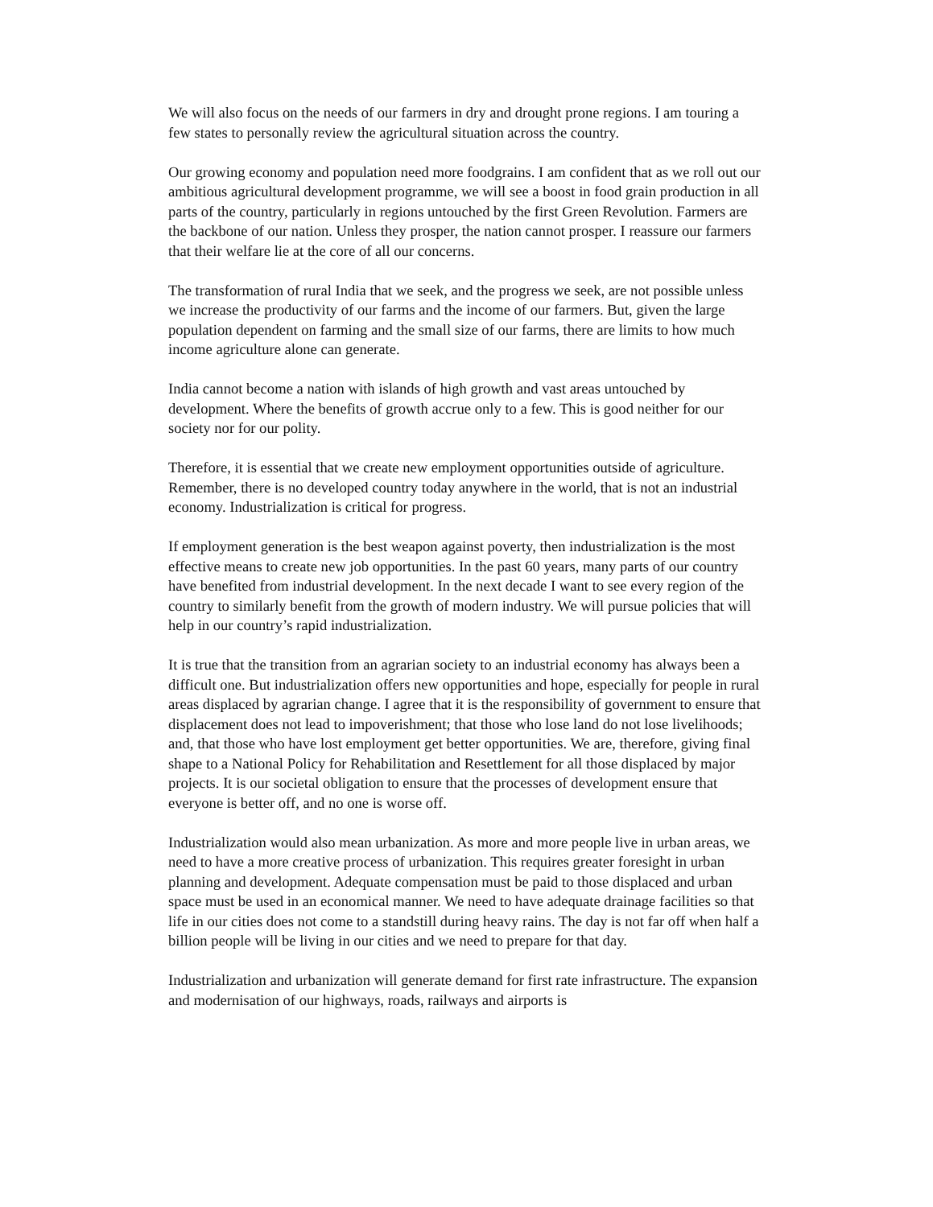We will also focus on the needs of our farmers in dry and drought prone regions. I am touring a few states to personally review the agricultural situation across the country.
Our growing economy and population need more foodgrains. I am confident that as we roll out our ambitious agricultural development programme, we will see a boost in food grain production in all parts of the country, particularly in regions untouched by the first Green Revolution. Farmers are the backbone of our nation. Unless they prosper, the nation cannot prosper. I reassure our farmers that their welfare lie at the core of all our concerns.
The transformation of rural India that we seek, and the progress we seek, are not possible unless we increase the productivity of our farms and the income of our farmers. But, given the large population dependent on farming and the small size of our farms, there are limits to how much income agriculture alone can generate.
India cannot become a nation with islands of high growth and vast areas untouched by development. Where the benefits of growth accrue only to a few. This is good neither for our society nor for our polity.
Therefore, it is essential that we create new employment opportunities outside of agriculture. Remember, there is no developed country today anywhere in the world, that is not an industrial economy. Industrialization is critical for progress.
If employment generation is the best weapon against poverty, then industrialization is the most effective means to create new job opportunities. In the past 60 years, many parts of our country have benefited from industrial development. In the next decade I want to see every region of the country to similarly benefit from the growth of modern industry. We will pursue policies that will help in our country’s rapid industrialization.
It is true that the transition from an agrarian society to an industrial economy has always been a difficult one. But industrialization offers new opportunities and hope, especially for people in rural areas displaced by agrarian change. I agree that it is the responsibility of government to ensure that displacement does not lead to impoverishment; that those who lose land do not lose livelihoods; and, that those who have lost employment get better opportunities. We are, therefore, giving final shape to a National Policy for Rehabilitation and Resettlement for all those displaced by major projects. It is our societal obligation to ensure that the processes of development ensure that everyone is better off, and no one is worse off.
Industrialization would also mean urbanization. As more and more people live in urban areas, we need to have a more creative process of urbanization. This requires greater foresight in urban planning and development. Adequate compensation must be paid to those displaced and urban space must be used in an economical manner. We need to have adequate drainage facilities so that life in our cities does not come to a standstill during heavy rains. The day is not far off when half a billion people will be living in our cities and we need to prepare for that day.
Industrialization and urbanization will generate demand for first rate infrastructure. The expansion and modernisation of our highways, roads, railways and airports is